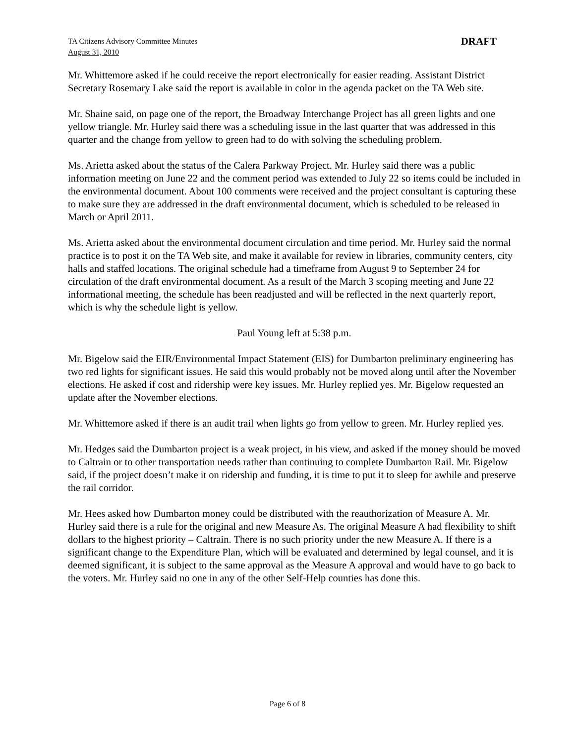TA Citizens Advisory Committee Minutes
August 31, 2010
DRAFT
Mr. Whittemore asked if he could receive the report electronically for easier reading. Assistant District Secretary Rosemary Lake said the report is available in color in the agenda packet on the TA Web site.
Mr. Shaine said, on page one of the report, the Broadway Interchange Project has all green lights and one yellow triangle. Mr. Hurley said there was a scheduling issue in the last quarter that was addressed in this quarter and the change from yellow to green had to do with solving the scheduling problem.
Ms. Arietta asked about the status of the Calera Parkway Project. Mr. Hurley said there was a public information meeting on June 22 and the comment period was extended to July 22 so items could be included in the environmental document. About 100 comments were received and the project consultant is capturing these to make sure they are addressed in the draft environmental document, which is scheduled to be released in March or April 2011.
Ms. Arietta asked about the environmental document circulation and time period. Mr. Hurley said the normal practice is to post it on the TA Web site, and make it available for review in libraries, community centers, city halls and staffed locations. The original schedule had a timeframe from August 9 to September 24 for circulation of the draft environmental document. As a result of the March 3 scoping meeting and June 22 informational meeting, the schedule has been readjusted and will be reflected in the next quarterly report, which is why the schedule light is yellow.
Paul Young left at 5:38 p.m.
Mr. Bigelow said the EIR/Environmental Impact Statement (EIS) for Dumbarton preliminary engineering has two red lights for significant issues. He said this would probably not be moved along until after the November elections. He asked if cost and ridership were key issues. Mr. Hurley replied yes. Mr. Bigelow requested an update after the November elections.
Mr. Whittemore asked if there is an audit trail when lights go from yellow to green. Mr. Hurley replied yes.
Mr. Hedges said the Dumbarton project is a weak project, in his view, and asked if the money should be moved to Caltrain or to other transportation needs rather than continuing to complete Dumbarton Rail. Mr. Bigelow said, if the project doesn’t make it on ridership and funding, it is time to put it to sleep for awhile and preserve the rail corridor.
Mr. Hees asked how Dumbarton money could be distributed with the reauthorization of Measure A. Mr. Hurley said there is a rule for the original and new Measure As. The original Measure A had flexibility to shift dollars to the highest priority – Caltrain. There is no such priority under the new Measure A. If there is a significant change to the Expenditure Plan, which will be evaluated and determined by legal counsel, and it is deemed significant, it is subject to the same approval as the Measure A approval and would have to go back to the voters. Mr. Hurley said no one in any of the other Self-Help counties has done this.
Page 6 of 8